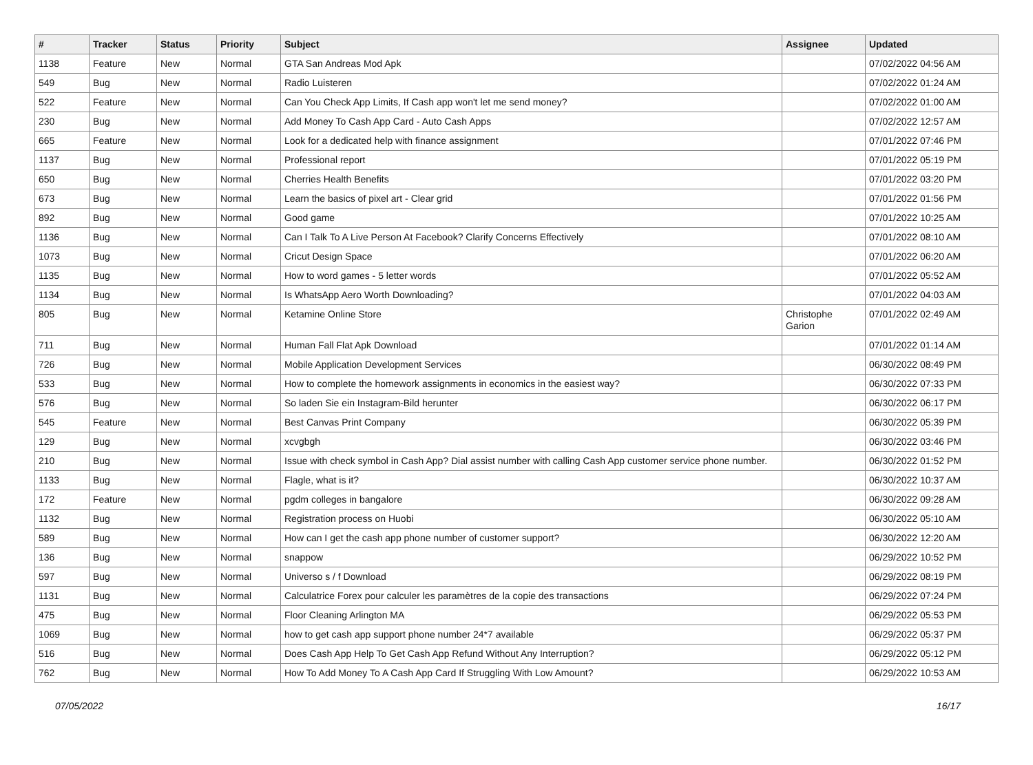| # | Tracker | Status | Priority | Subject | Assignee | Updated |
| --- | --- | --- | --- | --- | --- | --- |
| 1138 | Feature | New | Normal | GTA San Andreas Mod Apk | | 07/02/2022 04:56 AM |
| 549 | Bug | New | Normal | Radio Luisteren | | 07/02/2022 01:24 AM |
| 522 | Feature | New | Normal | Can You Check App Limits, If Cash app won't let me send money? | | 07/02/2022 01:00 AM |
| 230 | Bug | New | Normal | Add Money To Cash App Card - Auto Cash Apps | | 07/02/2022 12:57 AM |
| 665 | Feature | New | Normal | Look for a dedicated help with finance assignment | | 07/01/2022 07:46 PM |
| 1137 | Bug | New | Normal | Professional report | | 07/01/2022 05:19 PM |
| 650 | Bug | New | Normal | Cherries Health Benefits | | 07/01/2022 03:20 PM |
| 673 | Bug | New | Normal | Learn the basics of pixel art - Clear grid | | 07/01/2022 01:56 PM |
| 892 | Bug | New | Normal | Good game | | 07/01/2022 10:25 AM |
| 1136 | Bug | New | Normal | Can I Talk To A Live Person At Facebook? Clarify Concerns Effectively | | 07/01/2022 08:10 AM |
| 1073 | Bug | New | Normal | Cricut Design Space | | 07/01/2022 06:20 AM |
| 1135 | Bug | New | Normal | How to word games - 5 letter words | | 07/01/2022 05:52 AM |
| 1134 | Bug | New | Normal | Is WhatsApp Aero Worth Downloading? | | 07/01/2022 04:03 AM |
| 805 | Bug | New | Normal | Ketamine Online Store | Christophe Garion | 07/01/2022 02:49 AM |
| 711 | Bug | New | Normal | Human Fall Flat Apk Download | | 07/01/2022 01:14 AM |
| 726 | Bug | New | Normal | Mobile Application Development Services | | 06/30/2022 08:49 PM |
| 533 | Bug | New | Normal | How to complete the homework assignments in economics in the easiest way? | | 06/30/2022 07:33 PM |
| 576 | Bug | New | Normal | So laden Sie ein Instagram-Bild herunter | | 06/30/2022 06:17 PM |
| 545 | Feature | New | Normal | Best Canvas Print Company | | 06/30/2022 05:39 PM |
| 129 | Bug | New | Normal | xcvgbgh | | 06/30/2022 03:46 PM |
| 210 | Bug | New | Normal | Issue with check symbol in Cash App? Dial assist number with calling Cash App customer service phone number. | | 06/30/2022 01:52 PM |
| 1133 | Bug | New | Normal | Flagle, what is it? | | 06/30/2022 10:37 AM |
| 172 | Feature | New | Normal | pgdm colleges in bangalore | | 06/30/2022 09:28 AM |
| 1132 | Bug | New | Normal | Registration process on Huobi | | 06/30/2022 05:10 AM |
| 589 | Bug | New | Normal | How can I get the cash app phone number of customer support? | | 06/30/2022 12:20 AM |
| 136 | Bug | New | Normal | snappow | | 06/29/2022 10:52 PM |
| 597 | Bug | New | Normal | Universo s / f Download | | 06/29/2022 08:19 PM |
| 1131 | Bug | New | Normal | Calculatrice Forex pour calculer les paramètres de la copie des transactions | | 06/29/2022 07:24 PM |
| 475 | Bug | New | Normal | Floor Cleaning Arlington MA | | 06/29/2022 05:53 PM |
| 1069 | Bug | New | Normal | how to get cash app support phone number 24*7 available | | 06/29/2022 05:37 PM |
| 516 | Bug | New | Normal | Does Cash App Help To Get Cash App Refund Without Any Interruption? | | 06/29/2022 05:12 PM |
| 762 | Bug | New | Normal | How To Add Money To A Cash App Card If Struggling With Low Amount? | | 06/29/2022 10:53 AM |
07/05/2022 16/17